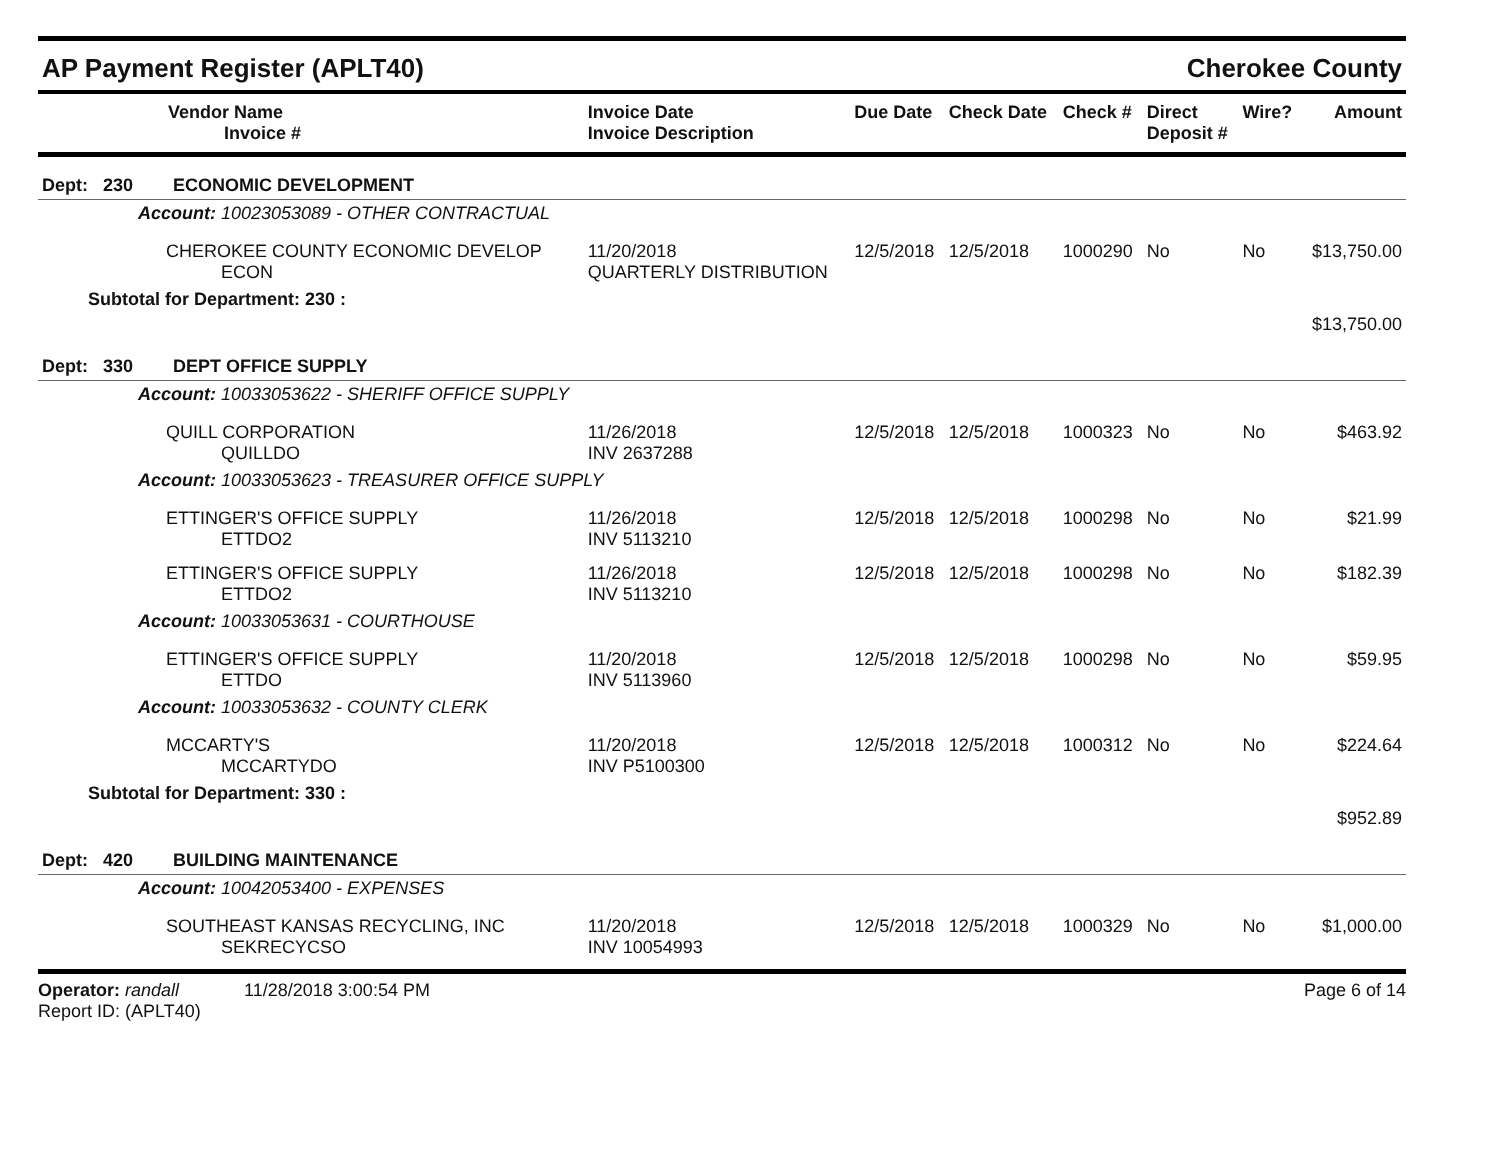AP Payment Register (APLT40) Cherokee County
| Vendor Name Invoice # | Invoice Date Invoice Description | Due Date | Check Date | Check # | Direct Deposit # | Wire? | Amount |
| --- | --- | --- | --- | --- | --- | --- | --- |
| Dept: 230 ECONOMIC DEVELOPMENT | | | | | | | |
| Account: 10023053089 - OTHER CONTRACTUAL | | | | | | | |
| CHEROKEE COUNTY ECONOMIC DEVELOP ECON | 11/20/2018 QUARTERLY DISTRIBUTION | 12/5/2018 | 12/5/2018 | 1000290 | No | No | $13,750.00 |
| Subtotal for Department: 230 : | | | | | | | $13,750.00 |
| Dept: 330 DEPT OFFICE SUPPLY | | | | | | | |
| Account: 10033053622 - SHERIFF OFFICE SUPPLY | | | | | | | |
| QUILL CORPORATION QUILLDO | 11/26/2018 INV 2637288 | 12/5/2018 | 12/5/2018 | 1000323 | No | No | $463.92 |
| Account: 10033053623 - TREASURER OFFICE SUPPLY | | | | | | | |
| ETTINGER'S OFFICE SUPPLY ETTDO2 | 11/26/2018 INV 5113210 | 12/5/2018 | 12/5/2018 | 1000298 | No | No | $21.99 |
| ETTINGER'S OFFICE SUPPLY ETTDO2 | 11/26/2018 INV 5113210 | 12/5/2018 | 12/5/2018 | 1000298 | No | No | $182.39 |
| Account: 10033053631 - COURTHOUSE | | | | | | | |
| ETTINGER'S OFFICE SUPPLY ETTDO | 11/20/2018 INV 5113960 | 12/5/2018 | 12/5/2018 | 1000298 | No | No | $59.95 |
| Account: 10033053632 - COUNTY CLERK | | | | | | | |
| MCCARTY'S MCCARTYDO | 11/20/2018 INV P5100300 | 12/5/2018 | 12/5/2018 | 1000312 | No | No | $224.64 |
| Subtotal for Department: 330 : | | | | | | | $952.89 |
| Dept: 420 BUILDING MAINTENANCE | | | | | | | |
| Account: 10042053400 - EXPENSES | | | | | | | |
| SOUTHEAST KANSAS RECYCLING, INC SEKRECYCSO | 11/20/2018 INV 10054993 | 12/5/2018 | 12/5/2018 | 1000329 | No | No | $1,000.00 |
Operator: randall 11/28/2018 3:00:54 PM
Report ID: (APLT40)
Page 6 of 14